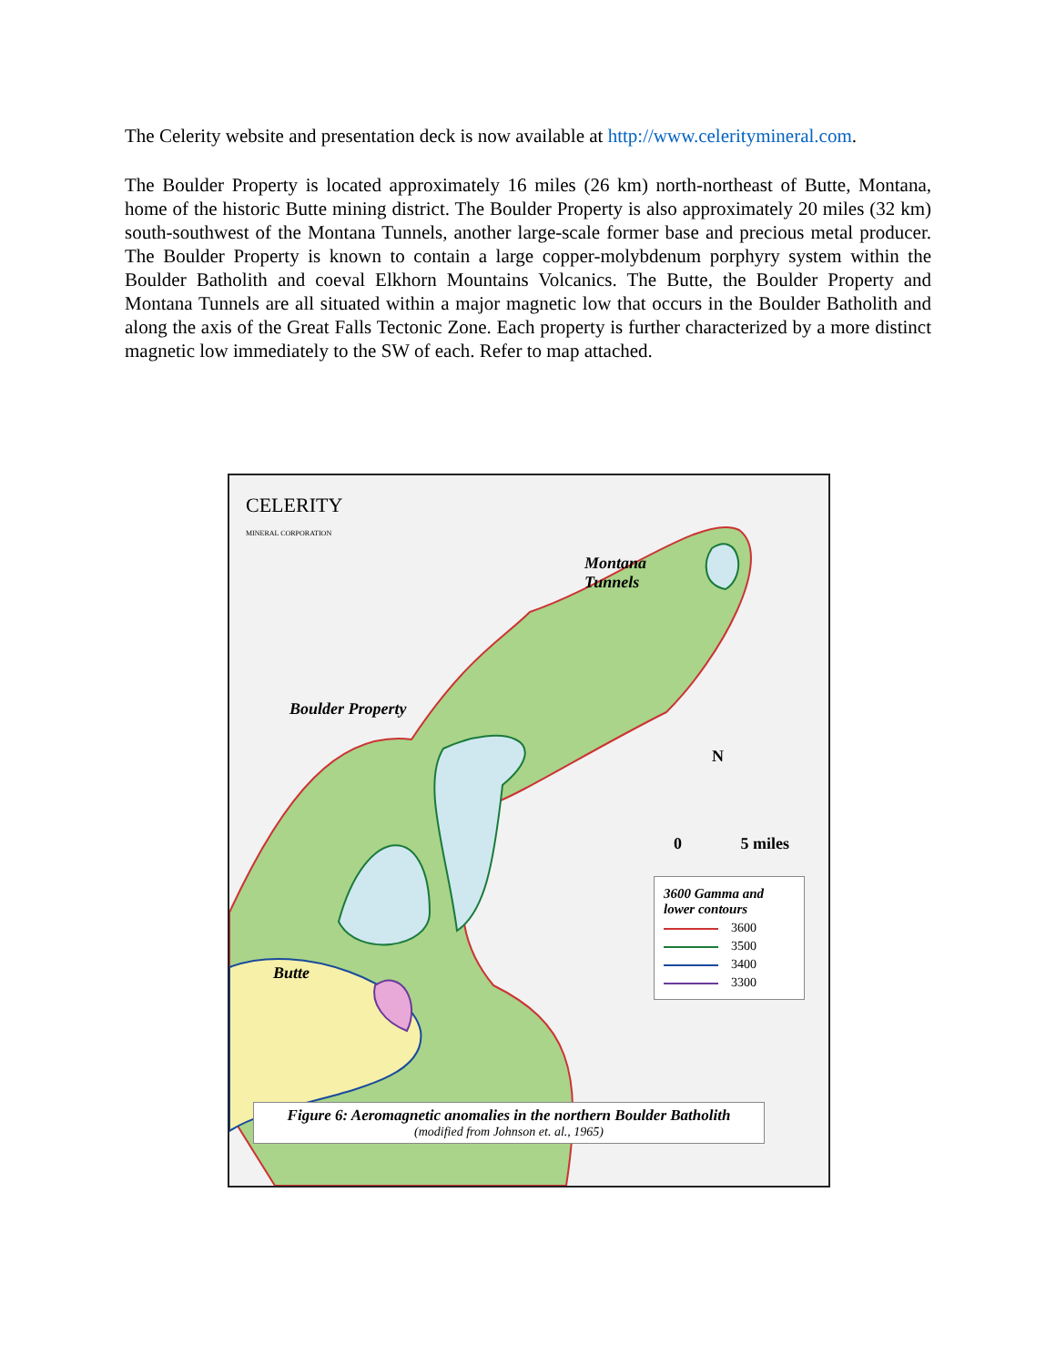The Celerity website and presentation deck is now available at http://www.celeritymineral.com.
The Boulder Property is located approximately 16 miles (26 km) north-northeast of Butte, Montana, home of the historic Butte mining district. The Boulder Property is also approximately 20 miles (32 km) south-southwest of the Montana Tunnels, another large-scale former base and precious metal producer. The Boulder Property is known to contain a large copper-molybdenum porphyry system within the Boulder Batholith and coeval Elkhorn Mountains Volcanics. The Butte, the Boulder Property and Montana Tunnels are all situated within a major magnetic low that occurs in the Boulder Batholith and along the axis of the Great Falls Tectonic Zone. Each property is further characterized by a more distinct magnetic low immediately to the SW of each. Refer to map attached.
CELERITY
MINERAL CORPORATION
Montana
Tunnels
Boulder Property
Butte
N
0 5 miles
3600 Gamma and lower contours
3600
3500
3400
3300
Figure 6: Aeromagnetic anomalies in the northern Boulder Batholith
(modified from Johnson et. al., 1965)